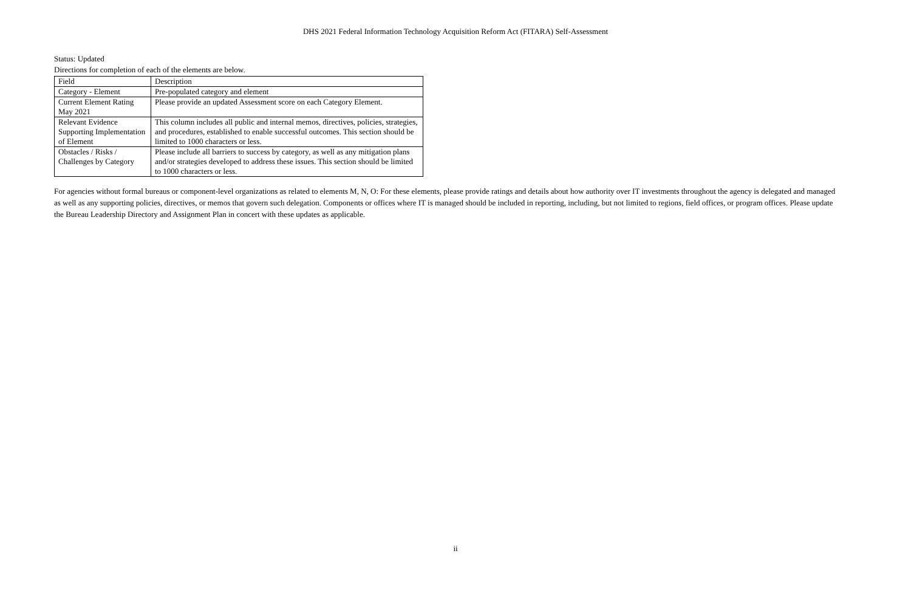DHS 2021 Federal Information Technology Acquisition Reform Act (FITARA) Self-Assessment
Status: Updated
Directions for completion of each of the elements are below.
| Field | Description |
| --- | --- |
| Category - Element | Pre-populated category and element |
| Current Element Rating May 2021 | Please provide an updated Assessment score on each Category Element. |
| Relevant Evidence Supporting Implementation of Element | This column includes all public and internal memos, directives, policies, strategies, and procedures, established to enable successful outcomes. This section should be limited to 1000 characters or less. |
| Obstacles / Risks / Challenges by Category | Please include all barriers to success by category, as well as any mitigation plans and/or strategies developed to address these issues. This section should be limited to 1000 characters or less. |
For agencies without formal bureaus or component-level organizations as related to elements M, N, O: For these elements, please provide ratings and details about how authority over IT investments throughout the agency is delegated and managed as well as any supporting policies, directives, or memos that govern such delegation. Components or offices where IT is managed should be included in reporting, including, but not limited to regions, field offices, or program offices. Please update the Bureau Leadership Directory and Assignment Plan in concert with these updates as applicable.
ii